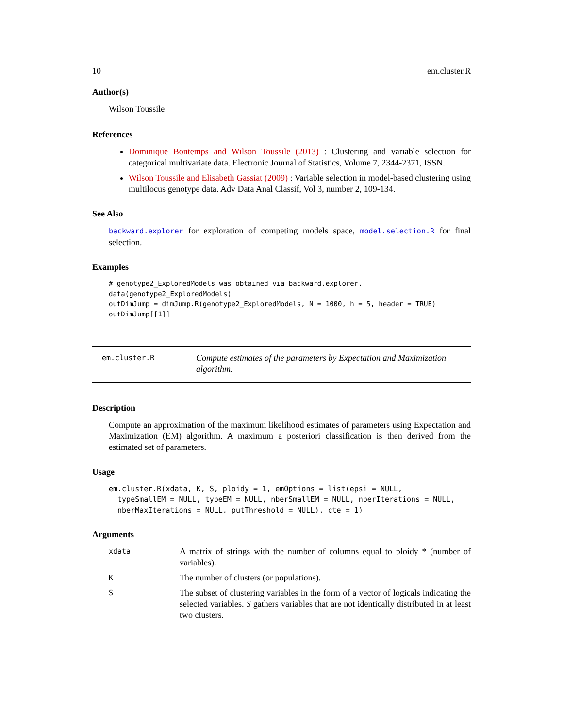10 em.cluster.R
Author(s)
Wilson Toussile
References
Dominique Bontemps and Wilson Toussile (2013) : Clustering and variable selection for categorical multivariate data. Electronic Journal of Statistics, Volume 7, 2344-2371, ISSN.
Wilson Toussile and Elisabeth Gassiat (2009) : Variable selection in model-based clustering using multilocus genotype data. Adv Data Anal Classif, Vol 3, number 2, 109-134.
See Also
backward.explorer for exploration of competing models space, model.selection.R for final selection.
Examples
# genotype2_ExploredModels was obtained via backward.explorer.
data(genotype2_ExploredModels)
outDimJump = dimJump.R(genotype2_ExploredModels, N = 1000, h = 5, header = TRUE)
outDimJump[[1]]
em.cluster.R
Compute estimates of the parameters by Expectation and Maximization algorithm.
Description
Compute an approximation of the maximum likelihood estimates of parameters using Expectation and Maximization (EM) algorithm. A maximum a posteriori classification is then derived from the estimated set of parameters.
Usage
em.cluster.R(xdata, K, S, ploidy = 1, emOptions = list(epsi = NULL,
  typeSmallEM = NULL, typeEM = NULL, nberSmallEM = NULL, nberIterations = NULL,
  nberMaxIterations = NULL, putThreshold = NULL), cte = 1)
Arguments
| xdata | A matrix of strings with the number of columns equal to ploidy * (number of variables). |
| K | The number of clusters (or populations). |
| S | The subset of clustering variables in the form of a vector of logicals indicating the selected variables. S gathers variables that are not identically distributed in at least two clusters. |